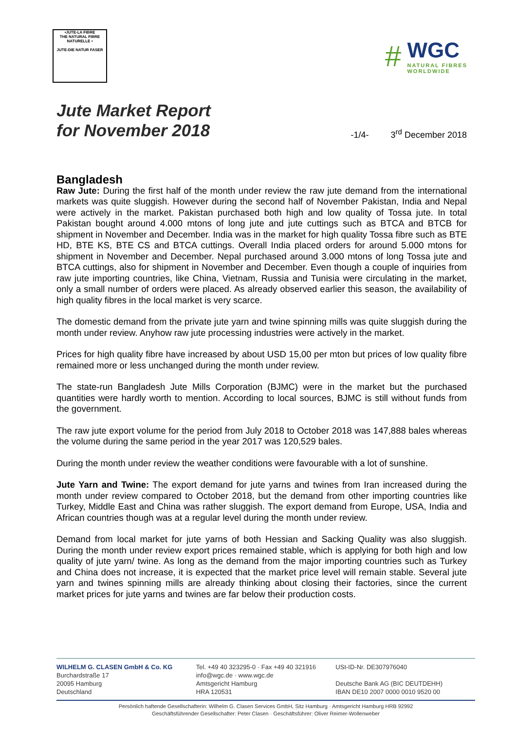•JUTE-LA FIBRE
THE NATURAL FIBRE NATURELLE •
JUTE-DIE NATUR FASER
#
WGC
NATURAL FIBRES
WORLDWIDE
Jute Market Report
for November 2018
-1/4- 3<sup>rd</sup> December 2018
Bangladesh
Raw Jute: During the first half of the month under review the raw jute demand from the international markets was quite sluggish. However during the second half of November Pakistan, India and Nepal were actively in the market. Pakistan purchased both high and low quality of Tossa jute. In total Pakistan bought around 4.000 mtons of long jute and jute cuttings such as BTCA and BTCB for shipment in November and December. India was in the market for high quality Tossa fibre such as BTE HD, BTE KS, BTE CS and BTCA cuttings. Overall India placed orders for around 5.000 mtons for shipment in November and December. Nepal purchased around 3.000 mtons of long Tossa jute and BTCA cuttings, also for shipment in November and December. Even though a couple of inquiries from raw jute importing countries, like China, Vietnam, Russia and Tunisia were circulating in the market, only a small number of orders were placed. As already observed earlier this season, the availability of high quality fibres in the local market is very scarce.
The domestic demand from the private jute yarn and twine spinning mills was quite sluggish during the month under review. Anyhow raw jute processing industries were actively in the market.
Prices for high quality fibre have increased by about USD 15,00 per mton but prices of low quality fibre remained more or less unchanged during the month under review.
The state-run Bangladesh Jute Mills Corporation (BJMC) were in the market but the purchased quantities were hardly worth to mention. According to local sources, BJMC is still without funds from the government.
The raw jute export volume for the period from July 2018 to October 2018 was 147,888 bales whereas the volume during the same period in the year 2017 was 120,529 bales.
During the month under review the weather conditions were favourable with a lot of sunshine.
Jute Yarn and Twine: The export demand for jute yarns and twines from Iran increased during the month under review compared to October 2018, but the demand from other importing countries like Turkey, Middle East and China was rather sluggish. The export demand from Europe, USA, India and African countries though was at a regular level during the month under review.
Demand from local market for jute yarns of both Hessian and Sacking Quality was also sluggish. During the month under review export prices remained stable, which is applying for both high and low quality of jute yarn/ twine. As long as the demand from the major importing countries such as Turkey and China does not increase, it is expected that the market price level will remain stable. Several jute yarn and twines spinning mills are already thinking about closing their factories, since the current market prices for jute yarns and twines are far below their production costs.
WILHELM G. CLASEN GmbH & Co. KG
Burchardstraße 17
20095 Hamburg
Deutschland
Tel. +49 40 323295-0 · Fax +49 40 321916
info@wgc.de · www.wgc.de
Amtsgericht Hamburg
HRA 120531
USt-ID-Nr. DE307976040
Deutsche Bank AG (BIC DEUTDEHH)
IBAN DE10 2007 0000 0010 9520 00
Persönlich haftende Gesellschafterin: Wilhelm G. Clasen Services GmbH, Sitz Hamburg · Amtsgericht Hamburg HRB 92992
Geschäftsführender Gesellschafter: Peter Clasen · Geschäftsführer: Oliver Reimer-Wollenweber